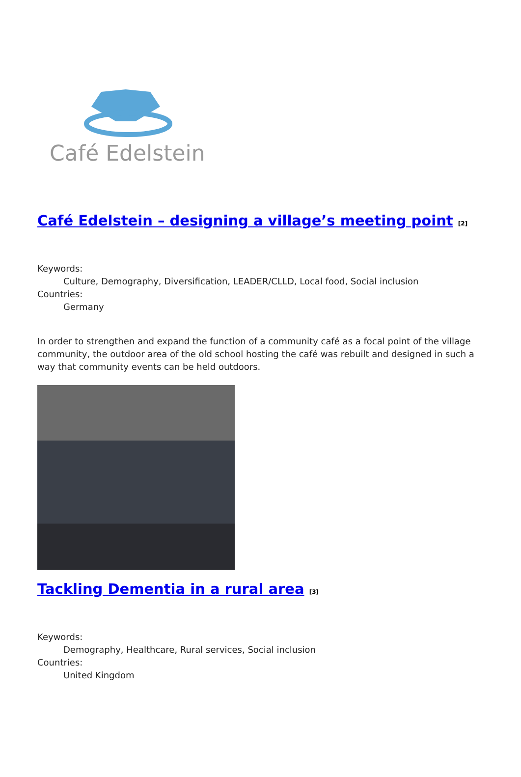Café Edelstein
Café Edelstein – designing a village’s meeting point <sup>[2]</sup>
Keywords:
Culture, Demography, Diversification, LEADER/CLLD, Local food, Social inclusion
Countries:
Germany
In order to strengthen and expand the function of a community café as a focal point of the village community, the outdoor area of the old school hosting the café was rebuilt and designed in such a way that community events can be held outdoors.
Tackling Dementia in a rural area <sup>[3]</sup>
Keywords:
Demography, Healthcare, Rural services, Social inclusion
Countries:
United Kingdom